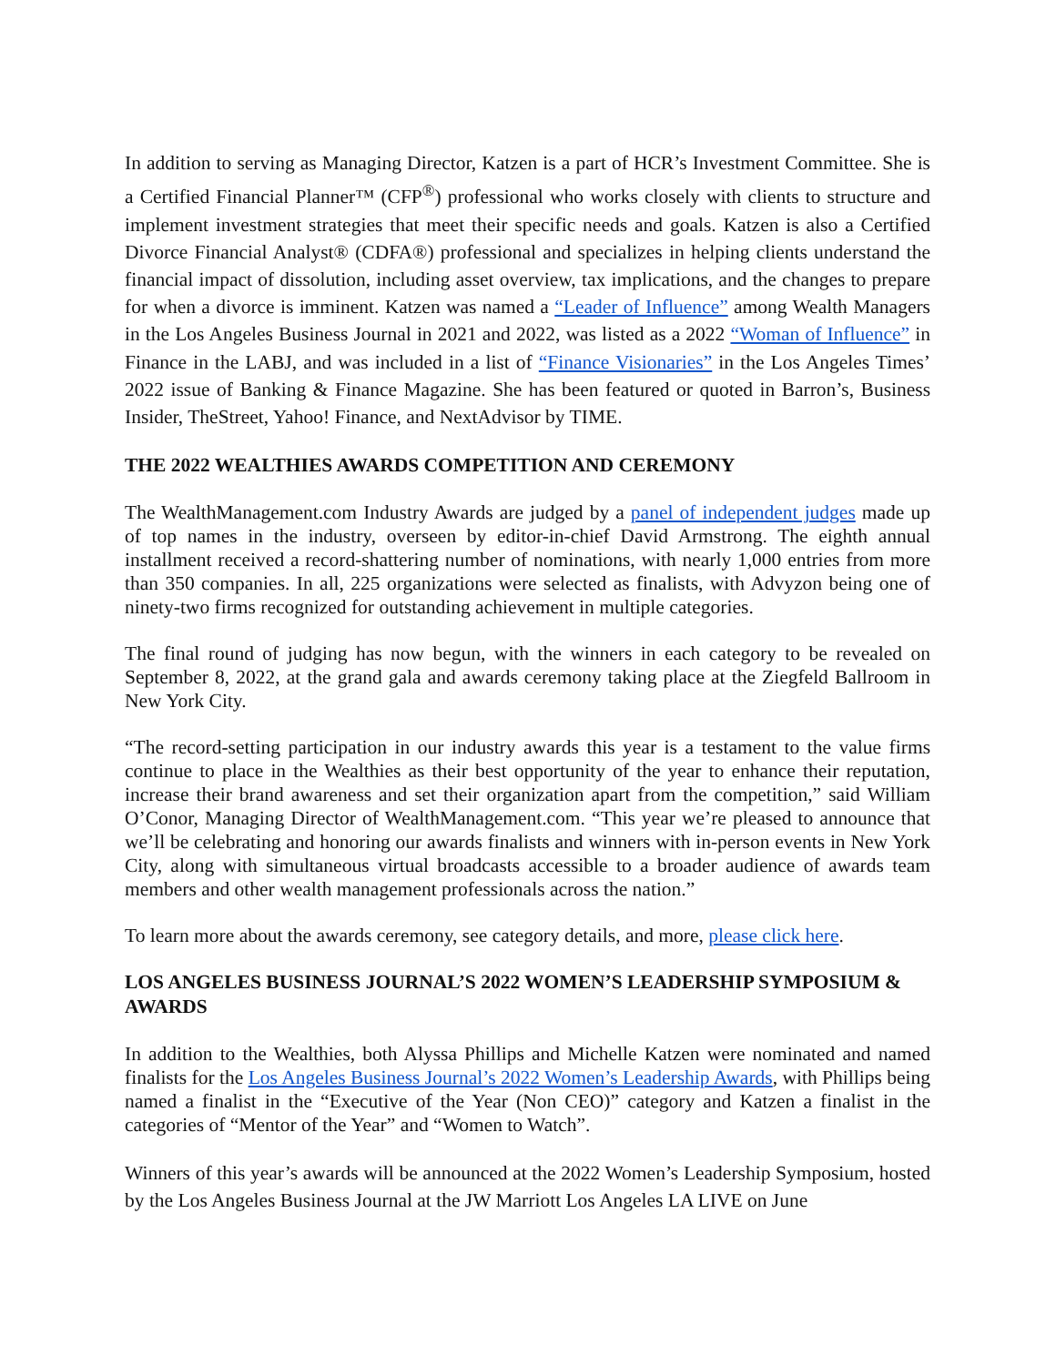In addition to serving as Managing Director, Katzen is a part of HCR’s Investment Committee. She is a Certified Financial Planner™ (CFP<sup>®</sup>) professional who works closely with clients to structure and implement investment strategies that meet their specific needs and goals. Katzen is also a Certified Divorce Financial Analyst® (CDFA®) professional and specializes in helping clients understand the financial impact of dissolution, including asset overview, tax implications, and the changes to prepare for when a divorce is imminent. Katzen was named a “Leader of Influence” among Wealth Managers in the Los Angeles Business Journal in 2021 and 2022, was listed as a 2022 “Woman of Influence” in Finance in the LABJ, and was included in a list of “Finance Visionaries” in the Los Angeles Times’ 2022 issue of Banking & Finance Magazine. She has been featured or quoted in Barron’s, Business Insider, TheStreet, Yahoo! Finance, and NextAdvisor by TIME.
THE 2022 WEALTHIES AWARDS COMPETITION AND CEREMONY
The WealthManagement.com Industry Awards are judged by a panel of independent judges made up of top names in the industry, overseen by editor-in-chief David Armstrong. The eighth annual installment received a record-shattering number of nominations, with nearly 1,000 entries from more than 350 companies. In all, 225 organizations were selected as finalists, with Advyzon being one of ninety-two firms recognized for outstanding achievement in multiple categories.
The final round of judging has now begun, with the winners in each category to be revealed on September 8, 2022, at the grand gala and awards ceremony taking place at the Ziegfeld Ballroom in New York City.
“The record-setting participation in our industry awards this year is a testament to the value firms continue to place in the Wealthies as their best opportunity of the year to enhance their reputation, increase their brand awareness and set their organization apart from the competition,” said William O’Conor, Managing Director of WealthManagement.com. “This year we’re pleased to announce that we’ll be celebrating and honoring our awards finalists and winners with in-person events in New York City, along with simultaneous virtual broadcasts accessible to a broader audience of awards team members and other wealth management professionals across the nation.”
To learn more about the awards ceremony, see category details, and more, please click here.
LOS ANGELES BUSINESS JOURNAL’S 2022 WOMEN’S LEADERSHIP SYMPOSIUM & AWARDS
In addition to the Wealthies, both Alyssa Phillips and Michelle Katzen were nominated and named finalists for the Los Angeles Business Journal’s 2022 Women’s Leadership Awards, with Phillips being named a finalist in the “Executive of the Year (Non CEO)” category and Katzen a finalist in the categories of “Mentor of the Year” and “Women to Watch”.
Winners of this year’s awards will be announced at the 2022 Women’s Leadership Symposium, hosted by the Los Angeles Business Journal at the JW Marriott Los Angeles LA LIVE on June